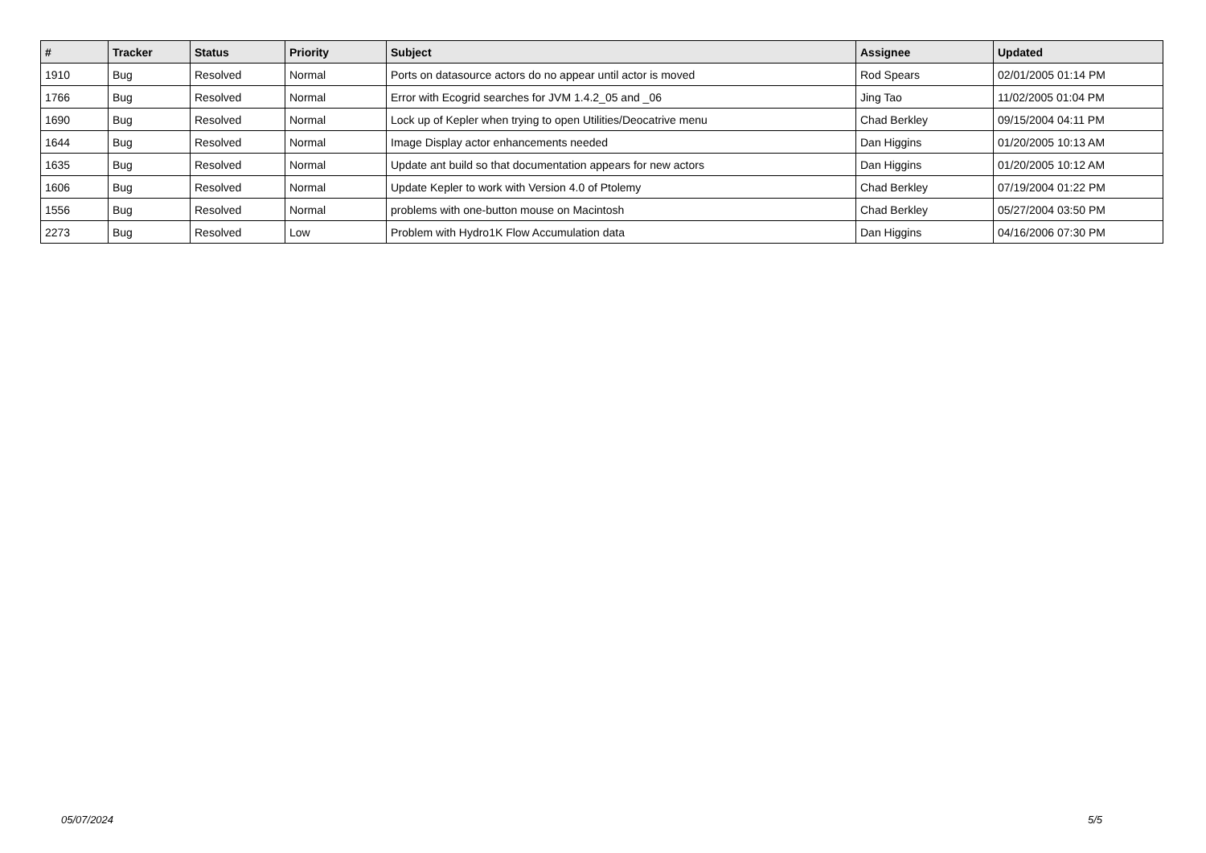| # | Tracker | Status | Priority | Subject | Assignee | Updated |
| --- | --- | --- | --- | --- | --- | --- |
| 1910 | Bug | Resolved | Normal | Ports on datasource actors do no appear until actor is moved | Rod Spears | 02/01/2005 01:14 PM |
| 1766 | Bug | Resolved | Normal | Error with Ecogrid searches for JVM 1.4.2_05 and _06 | Jing Tao | 11/02/2005 01:04 PM |
| 1690 | Bug | Resolved | Normal | Lock up of Kepler when trying to open Utilities/Deocatrive menu | Chad Berkley | 09/15/2004 04:11 PM |
| 1644 | Bug | Resolved | Normal | Image Display actor enhancements needed | Dan Higgins | 01/20/2005 10:13 AM |
| 1635 | Bug | Resolved | Normal | Update ant build so that documentation appears for new actors | Dan Higgins | 01/20/2005 10:12 AM |
| 1606 | Bug | Resolved | Normal | Update Kepler to work with Version 4.0 of Ptolemy | Chad Berkley | 07/19/2004 01:22 PM |
| 1556 | Bug | Resolved | Normal | problems with one-button mouse on Macintosh | Chad Berkley | 05/27/2004 03:50 PM |
| 2273 | Bug | Resolved | Low | Problem with Hydro1K Flow Accumulation data | Dan Higgins | 04/16/2006 07:30 PM |
05/07/2024 5/5